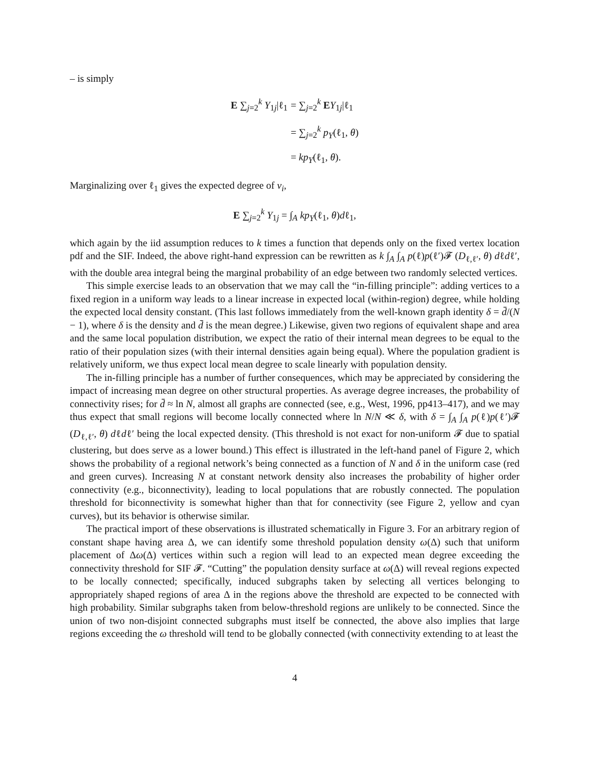– is simply
E ∑<sub>j=2</sub><sup>k</sup> Y<sub>1j</sub>|ℓ<sub>1</sub>
= ∑<sub>j=2</sub><sup>k</sup> EY<sub>1j</sub>|ℓ<sub>1</sub>
= ∑<sub>j=2</sub><sup>k</sup> p<sub>Y</sub>(ℓ<sub>1</sub>, θ)
= kp<sub>Y</sub>(ℓ<sub>1</sub>, θ).
Marginalizing over ℓ<sub>1</sub> gives the expected degree of v<sub>i</sub>,
E ∑<sub>j=2</sub><sup>k</sup> Y<sub>1j</sub> = ∫<sub>A</sub> kp<sub>Y</sub>(ℓ<sub>1</sub>, θ)dℓ<sub>1</sub>,
which again by the iid assumption reduces to k times a function that depends only on the fixed vertex location pdf and the SIF. Indeed, the above right-hand expression can be rewritten as k ∫<sub>A</sub> ∫<sub>A</sub> p(ℓ)p(ℓ′)𝓕 (D<sub>ℓ,ℓ′</sub>, θ) dℓdℓ′, with the double area integral being the marginal probability of an edge between two randomly selected vertices.
This simple exercise leads to an observation that we may call the “in-filling principle”: adding vertices to a fixed region in a uniform way leads to a linear increase in expected local (within-region) degree, while holding the expected local density constant. (This last follows immediately from the well-known graph identity δ = d̄/(N − 1), where δ is the density and d̄ is the mean degree.) Likewise, given two regions of equivalent shape and area and the same local population distribution, we expect the ratio of their internal mean degrees to be equal to the ratio of their population sizes (with their internal densities again being equal). Where the population gradient is relatively uniform, we thus expect local mean degree to scale linearly with population density.
The in-filling principle has a number of further consequences, which may be appreciated by considering the impact of increasing mean degree on other structural properties. As average degree increases, the probability of connectivity rises; for d̄ ≈ ln N, almost all graphs are connected (see, e.g., West, 1996, pp413–417), and we may thus expect that small regions will become locally connected where ln N/N ≪ δ, with δ = ∫<sub>A</sub> ∫<sub>A</sub> p(ℓ)p(ℓ′)𝓕 (D<sub>ℓ,ℓ′</sub>, θ) dℓdℓ′ being the local expected density. (This threshold is not exact for non-uniform 𝓕 due to spatial clustering, but does serve as a lower bound.) This effect is illustrated in the left-hand panel of Figure 2, which shows the probability of a regional network’s being connected as a function of N and δ in the uniform case (red and green curves). Increasing N at constant network density also increases the probability of higher order connectivity (e.g., biconnectivity), leading to local populations that are robustly connected. The population threshold for biconnectivity is somewhat higher than that for connectivity (see Figure 2, yellow and cyan curves), but its behavior is otherwise similar.
The practical import of these observations is illustrated schematically in Figure 3. For an arbitrary region of constant shape having area Δ, we can identify some threshold population density ω(Δ) such that uniform placement of Δω(Δ) vertices within such a region will lead to an expected mean degree exceeding the connectivity threshold for SIF 𝓕. “Cutting” the population density surface at ω(Δ) will reveal regions expected to be locally connected; specifically, induced subgraphs taken by selecting all vertices belonging to appropriately shaped regions of area Δ in the regions above the threshold are expected to be connected with high probability. Similar subgraphs taken from below-threshold regions are unlikely to be connected. Since the union of two non-disjoint connected subgraphs must itself be connected, the above also implies that large regions exceeding the ω threshold will tend to be globally connected (with connectivity extending to at least the
4